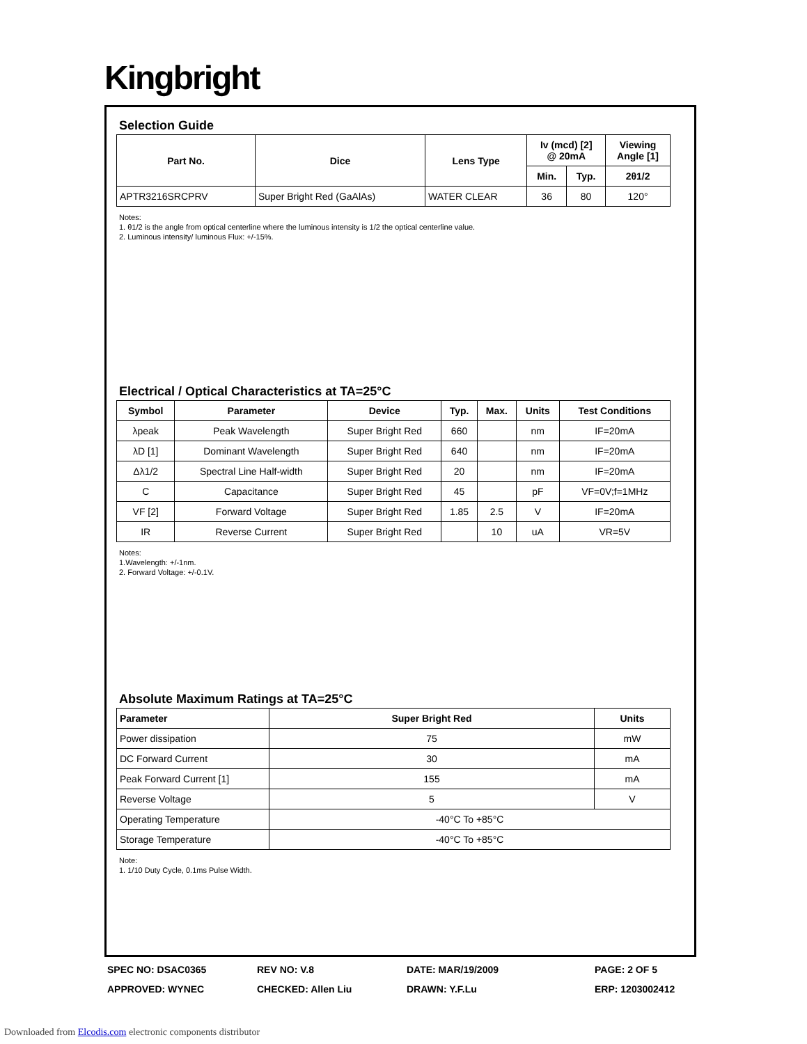Kingbright
Selection Guide
| Part No. | Dice | Lens Type | Iv (mcd) [2] @ 20mA | | Viewing Angle [1] |
| --- | --- | --- | --- | --- | --- |
| | | | Min. | Typ. | 2θ1/2 |
| APTR3216SRCPRV | Super Bright Red (GaAlAs) | WATER CLEAR | 36 | 80 | 120° |
Notes:
1. θ1/2 is the angle from optical centerline where the luminous intensity is 1/2 the optical centerline value.
2. Luminous intensity/ luminous Flux: +/-15%.
Electrical / Optical Characteristics at TA=25°C
| Symbol | Parameter | Device | Typ. | Max. | Units | Test Conditions |
| --- | --- | --- | --- | --- | --- | --- |
| λpeak | Peak Wavelength | Super Bright Red | 660 | | nm | IF=20mA |
| λD [1] | Dominant Wavelength | Super Bright Red | 640 | | nm | IF=20mA |
| Δλ1/2 | Spectral Line Half-width | Super Bright Red | 20 | | nm | IF=20mA |
| C | Capacitance | Super Bright Red | 45 | | pF | VF=0V;f=1MHz |
| VF [2] | Forward Voltage | Super Bright Red | 1.85 | 2.5 | V | IF=20mA |
| IR | Reverse Current | Super Bright Red | | 10 | uA | VR=5V |
Notes:
1.Wavelength: +/-1nm.
2. Forward Voltage: +/-0.1V.
Absolute Maximum Ratings at TA=25°C
| Parameter | Super Bright Red | Units |
| --- | --- | --- |
| Power dissipation | 75 | mW |
| DC Forward Current | 30 | mA |
| Peak Forward Current [1] | 155 | mA |
| Reverse Voltage | 5 | V |
| Operating Temperature | -40°C To +85°C | |
| Storage Temperature | -40°C To +85°C | |
Note:
1. 1/10 Duty Cycle, 0.1ms Pulse Width.
SPEC NO: DSAC0365
REV NO: V.8
DATE: MAR/19/2009
PAGE: 2 OF 5
APPROVED: WYNEC
CHECKED: Allen Liu
DRAWN: Y.F.Lu
ERP: 1203002412
Downloaded from Elcodis.com electronic components distributor